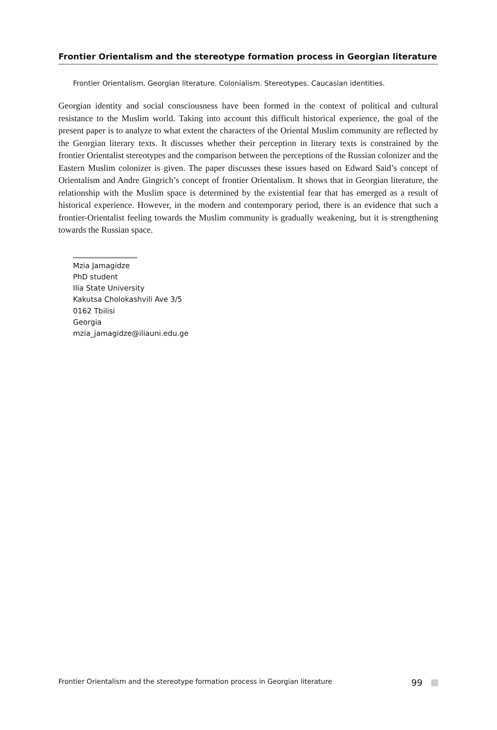Frontier Orientalism and the stereotype formation process in Georgian literature
Frontier Orientalism. Georgian literature. Colonialism. Stereotypes. Caucasian identities.
Georgian identity and social consciousness have been formed in the context of political and cultural resistance to the Muslim world. Taking into account this difficult historical experience, the goal of the present paper is to analyze to what extent the characters of the Oriental Muslim community are reflected by the Georgian literary texts. It discusses whether their perception in literary texts is constrained by the frontier Orientalist stereotypes and the comparison between the perceptions of the Russian colonizer and the Eastern Muslim colonizer is given. The paper discusses these issues based on Edward Said’s concept of Orientalism and Andre Gingrich’s concept of frontier Orientalism. It shows that in Georgian literature, the relationship with the Muslim space is determined by the existential fear that has emerged as a result of historical experience. However, in the modern and contemporary period, there is an evidence that such a frontier-Orientalist feeling towards the Muslim community is gradually weakening, but it is strengthening towards the Russian space.
Mzia Jamagidze
PhD student
Ilia State University
Kakutsa Cholokashvili Ave 3/5
0162 Tbilisi
Georgia
mzia_jamagidze@iliauni.edu.ge
Frontier Orientalism and the stereotype formation process in Georgian literature 99